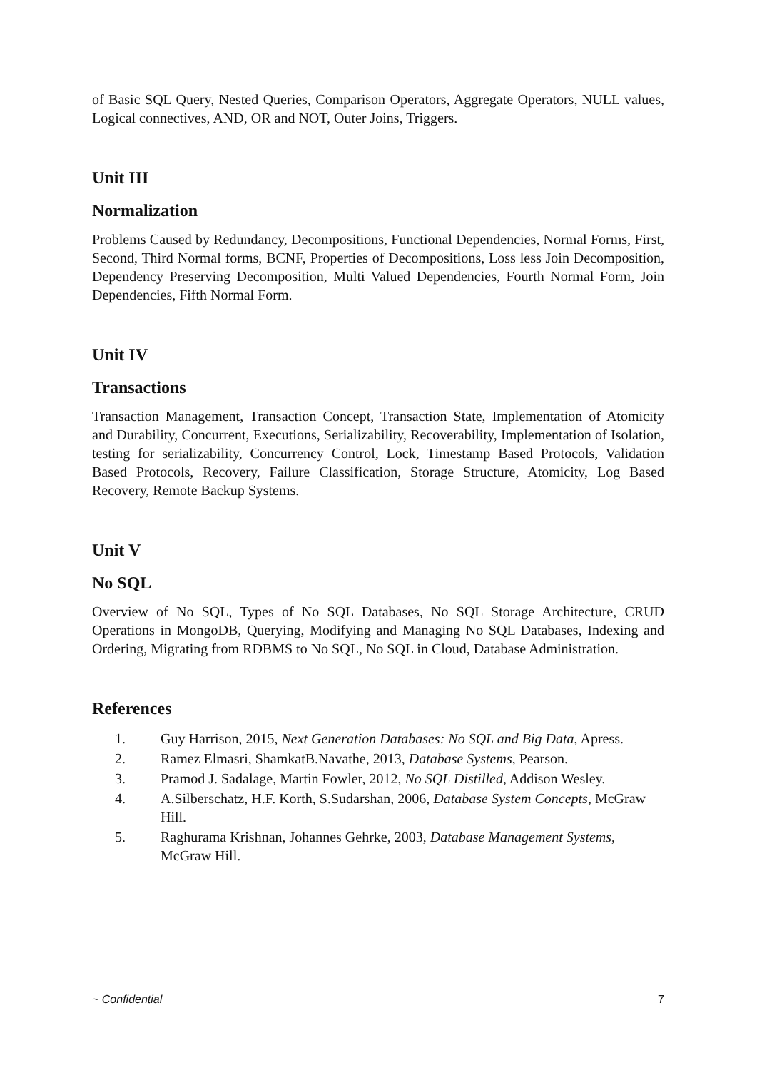of Basic SQL Query, Nested Queries, Comparison Operators, Aggregate Operators, NULL values, Logical connectives, AND, OR and NOT, Outer Joins, Triggers.
Unit III
Normalization
Problems Caused by Redundancy, Decompositions, Functional Dependencies, Normal Forms, First, Second, Third Normal forms, BCNF, Properties of Decompositions, Loss less Join Decomposition, Dependency Preserving Decomposition, Multi Valued Dependencies, Fourth Normal Form, Join Dependencies, Fifth Normal Form.
Unit IV
Transactions
Transaction Management, Transaction Concept, Transaction State, Implementation of Atomicity and Durability, Concurrent, Executions, Serializability, Recoverability, Implementation of Isolation, testing for serializability, Concurrency Control, Lock, Timestamp Based Protocols, Validation Based Protocols, Recovery, Failure Classification, Storage Structure, Atomicity, Log Based Recovery, Remote Backup Systems.
Unit V
No SQL
Overview of No SQL, Types of No SQL Databases, No SQL Storage Architecture, CRUD Operations in MongoDB, Querying, Modifying and Managing No SQL Databases, Indexing and Ordering, Migrating from RDBMS to No SQL, No SQL in Cloud, Database Administration.
References
1. Guy Harrison, 2015, Next Generation Databases: No SQL and Big Data, Apress.
2. Ramez Elmasri, ShamkatB.Navathe, 2013, Database Systems, Pearson.
3. Pramod J. Sadalage, Martin Fowler, 2012, No SQL Distilled, Addison Wesley.
4. A.Silberschatz, H.F. Korth, S.Sudarshan, 2006, Database System Concepts, McGraw Hill.
5. Raghurama Krishnan, Johannes Gehrke, 2003, Database Management Systems, McGraw Hill.
~ Confidential 7